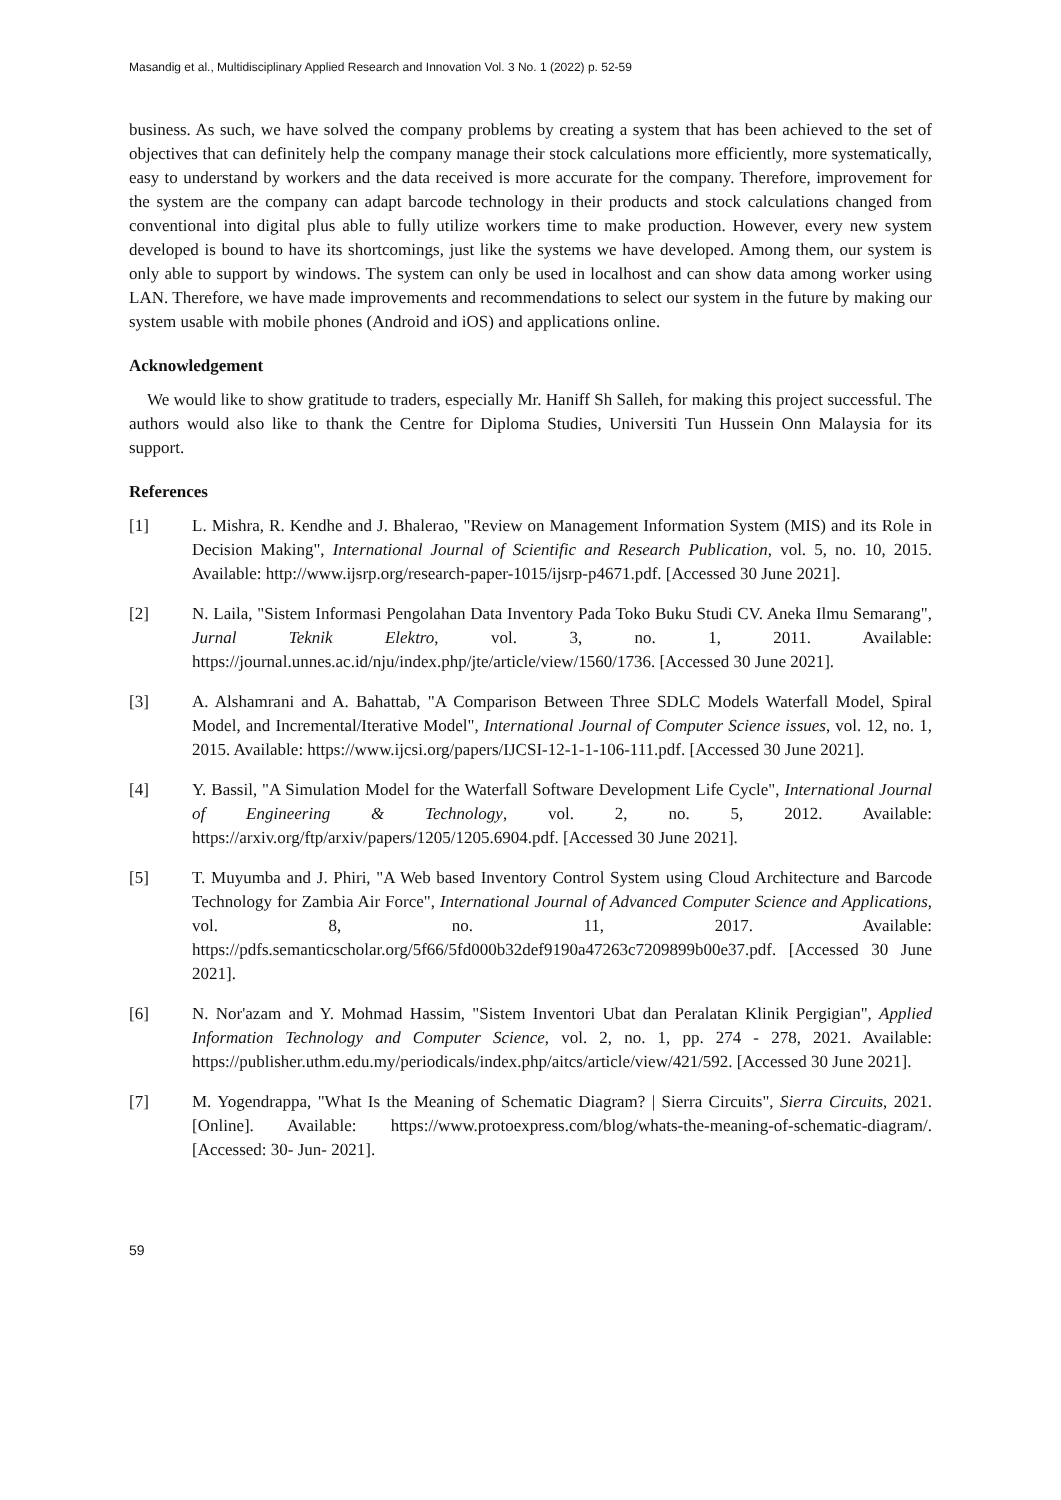Masandig et al., Multidisciplinary Applied Research and Innovation Vol. 3 No. 1 (2022) p. 52-59
business. As such, we have solved the company problems by creating a system that has been achieved to the set of objectives that can definitely help the company manage their stock calculations more efficiently, more systematically, easy to understand by workers and the data received is more accurate for the company. Therefore, improvement for the system are the company can adapt barcode technology in their products and stock calculations changed from conventional into digital plus able to fully utilize workers time to make production. However, every new system developed is bound to have its shortcomings, just like the systems we have developed. Among them, our system is only able to support by windows. The system can only be used in localhost and can show data among worker using LAN. Therefore, we have made improvements and recommendations to select our system in the future by making our system usable with mobile phones (Android and iOS) and applications online.
Acknowledgement
We would like to show gratitude to traders, especially Mr. Haniff Sh Salleh, for making this project successful. The authors would also like to thank the Centre for Diploma Studies, Universiti Tun Hussein Onn Malaysia for its support.
References
[1] L. Mishra, R. Kendhe and J. Bhalerao, "Review on Management Information System (MIS) and its Role in Decision Making", International Journal of Scientific and Research Publication, vol. 5, no. 10, 2015. Available: http://www.ijsrp.org/research-paper-1015/ijsrp-p4671.pdf. [Accessed 30 June 2021].
[2] N. Laila, "Sistem Informasi Pengolahan Data Inventory Pada Toko Buku Studi CV. Aneka Ilmu Semarang", Jurnal Teknik Elektro, vol. 3, no. 1, 2011. Available: https://journal.unnes.ac.id/nju/index.php/jte/article/view/1560/1736. [Accessed 30 June 2021].
[3] A. Alshamrani and A. Bahattab, "A Comparison Between Three SDLC Models Waterfall Model, Spiral Model, and Incremental/Iterative Model", International Journal of Computer Science issues, vol. 12, no. 1, 2015. Available: https://www.ijcsi.org/papers/IJCSI-12-1-1-106-111.pdf. [Accessed 30 June 2021].
[4] Y. Bassil, "A Simulation Model for the Waterfall Software Development Life Cycle", International Journal of Engineering & Technology, vol. 2, no. 5, 2012. Available: https://arxiv.org/ftp/arxiv/papers/1205/1205.6904.pdf. [Accessed 30 June 2021].
[5] T. Muyumba and J. Phiri, "A Web based Inventory Control System using Cloud Architecture and Barcode Technology for Zambia Air Force", International Journal of Advanced Computer Science and Applications, vol. 8, no. 11, 2017. Available: https://pdfs.semanticscholar.org/5f66/5fd000b32def9190a47263c7209899b00e37.pdf. [Accessed 30 June 2021].
[6] N. Nor'azam and Y. Mohmad Hassim, "Sistem Inventori Ubat dan Peralatan Klinik Pergigian", Applied Information Technology and Computer Science, vol. 2, no. 1, pp. 274 - 278, 2021. Available: https://publisher.uthm.edu.my/periodicals/index.php/aitcs/article/view/421/592. [Accessed 30 June 2021].
[7] M. Yogendrappa, "What Is the Meaning of Schematic Diagram? | Sierra Circuits", Sierra Circuits, 2021. [Online]. Available: https://www.protoexpress.com/blog/whats-the-meaning-of-schematic-diagram/. [Accessed: 30- Jun- 2021].
59